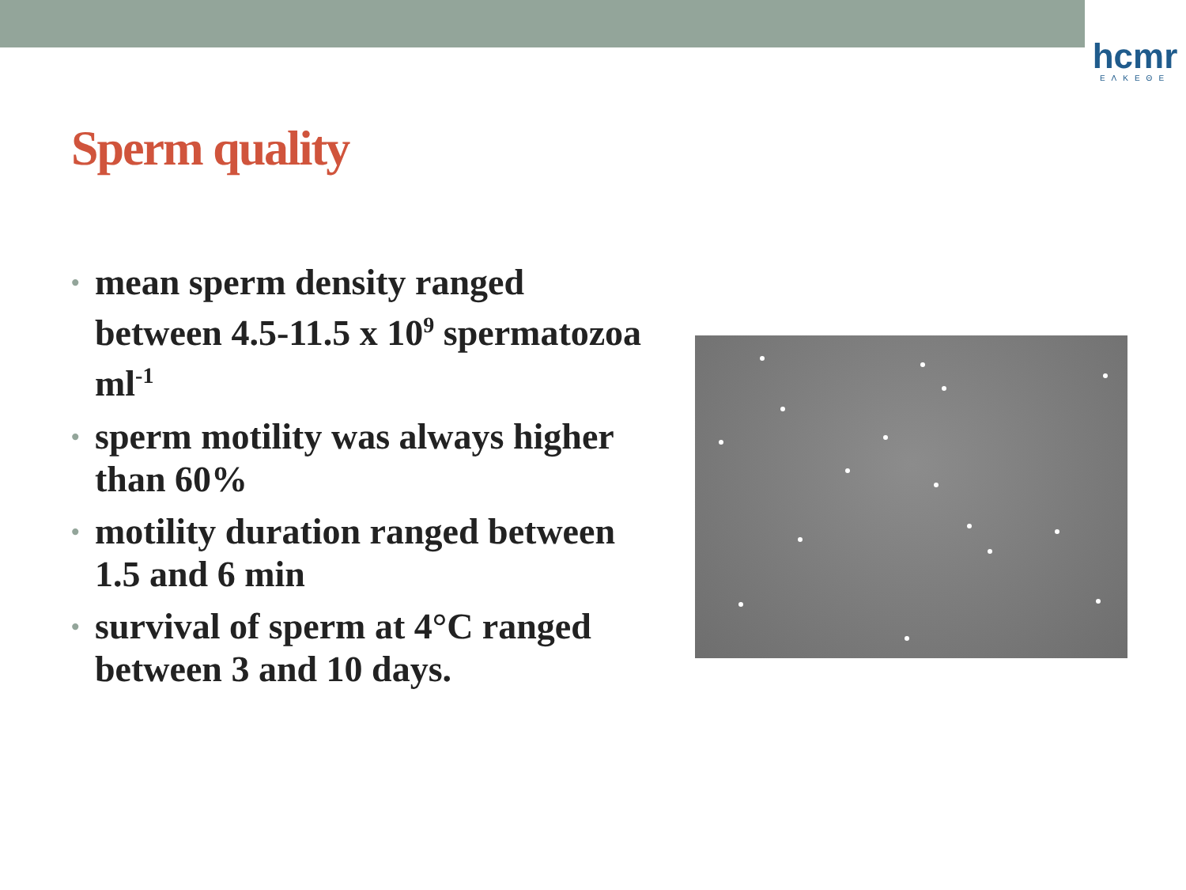hcmr
ΕΛΚΕΘΕ
Sperm quality
• mean sperm density ranged between 4.5-11.5 x 10<sup>9</sup> spermatozoa ml<sup>-1</sup>
• sperm motility was always higher than 60%
• motility duration ranged between 1.5 and 6 min
• survival of sperm at 4°C ranged between 3 and 10 days.